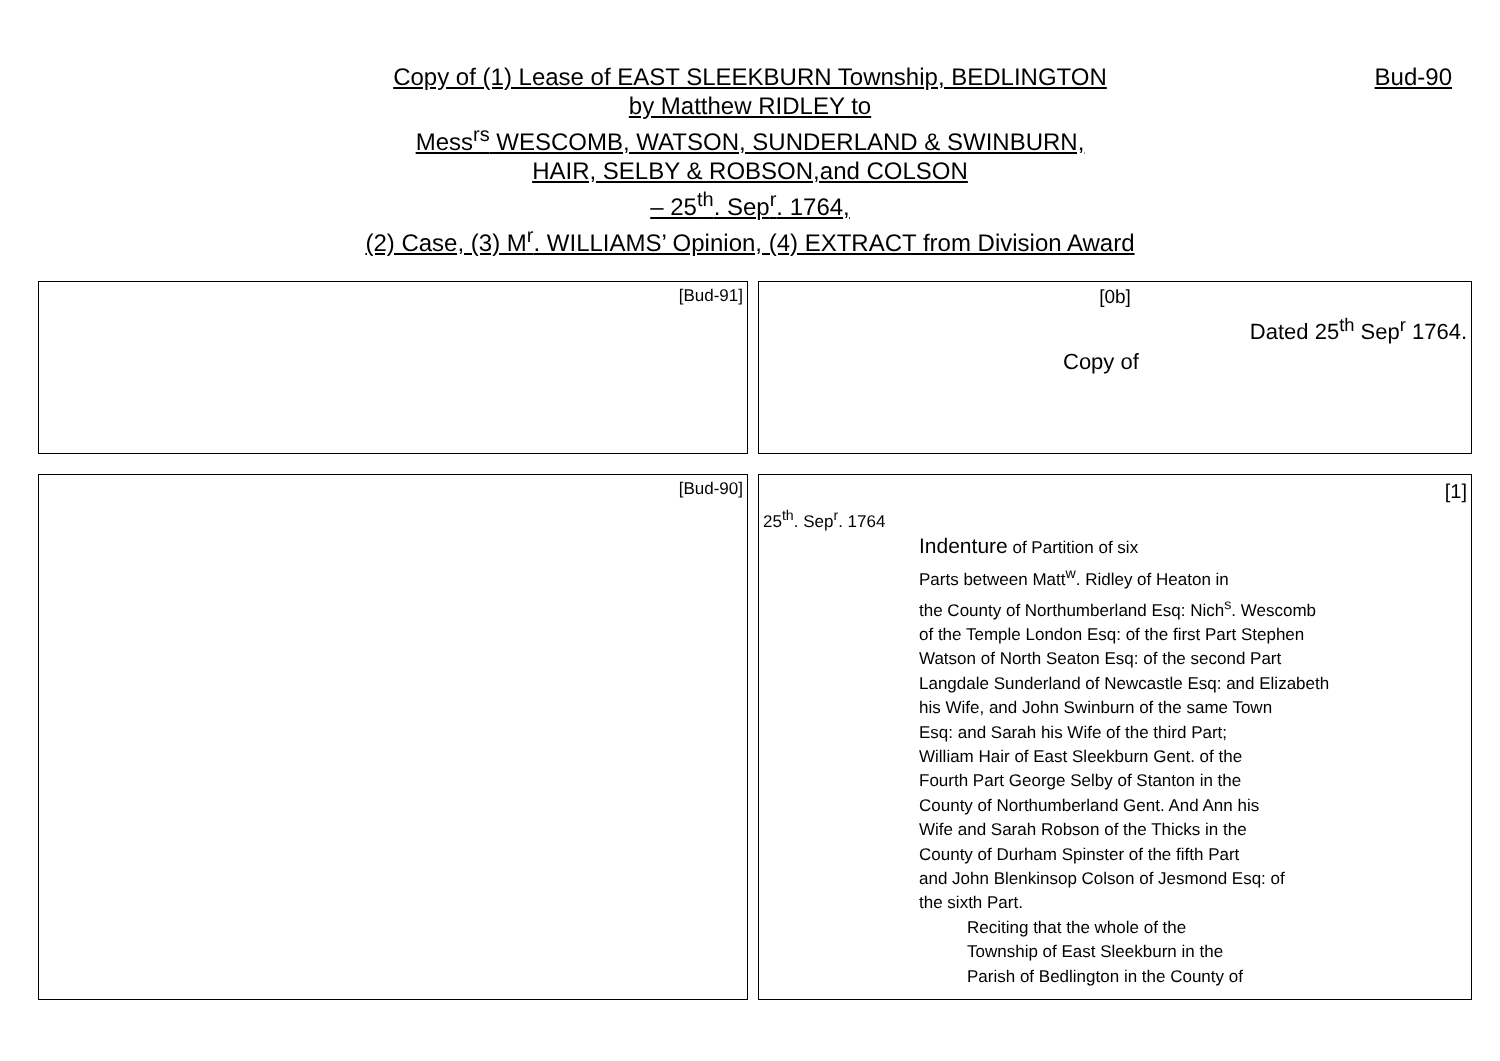Copy of (1) Lease of EAST SLEEKBURN Township, BEDLINGTON
Bud-90
by Matthew RIDLEY to
Mess<sup>rs</sup> WESCOMB, WATSON, SUNDERLAND & SWINBURN,
HAIR, SELBY & ROBSON,and COLSON
– 25<sup>th</sup>. Sep<sup>r</sup>. 1764,
(2) Case, (3) M<sup>r</sup>. WILLIAMS’ Opinion, (4) EXTRACT from Division Award
| [Bud-91] | [0b] Dated 25<sup>th</sup> Sep<sup>r</sup> 1764. Copy of |
| [Bud-90] | [1] 25<sup>th</sup>. Sep<sup>r</sup>. 1764 Indenture of Partition of six Parts between Matt<sup>w</sup>. Ridley of Heaton in the County of Northumberland Esq: Nich<sup>s</sup>. Wescomb of the Temple London Esq: of the first Part Stephen Watson of North Seaton Esq: of the second Part Langdale Sunderland of Newcastle Esq: and Elizabeth his Wife, and John Swinburn of the same Town Esq: and Sarah his Wife of the third Part; William Hair of East Sleekburn Gent. of the Fourth Part George Selby of Stanton in the County of Northumberland Gent. And Ann his Wife and Sarah Robson of the Thicks in the County of Durham Spinster of the fifth Part and John Blenkinsop Colson of Jesmond Esq: of the sixth Part. Reciting that the whole of the Township of East Sleekburn in the Parish of Bedlington in the County of |